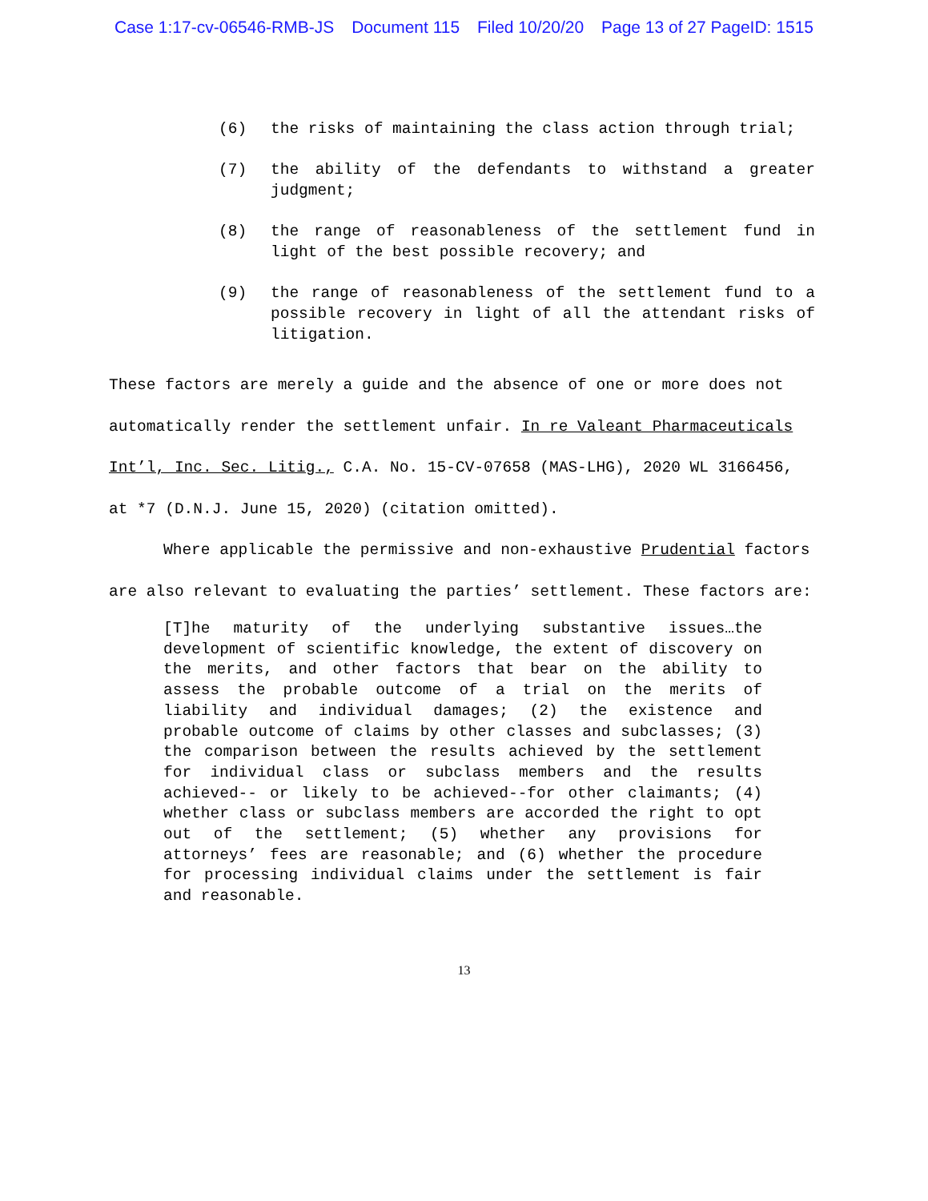Case 1:17-cv-06546-RMB-JS Document 115 Filed 10/20/20 Page 13 of 27 PageID: 1515
(6) the risks of maintaining the class action through trial;
(7) the ability of the defendants to withstand a greater judgment;
(8) the range of reasonableness of the settlement fund in light of the best possible recovery; and
(9) the range of reasonableness of the settlement fund to a possible recovery in light of all the attendant risks of litigation.
These factors are merely a guide and the absence of one or more does not automatically render the settlement unfair. In re Valeant Pharmaceuticals Int’l, Inc. Sec. Litig., C.A. No. 15-CV-07658 (MAS-LHG), 2020 WL 3166456, at *7 (D.N.J. June 15, 2020) (citation omitted).
Where applicable the permissive and non-exhaustive Prudential factors are also relevant to evaluating the parties’ settlement. These factors are:
[T]he maturity of the underlying substantive issues…the development of scientific knowledge, the extent of discovery on the merits, and other factors that bear on the ability to assess the probable outcome of a trial on the merits of liability and individual damages; (2) the existence and probable outcome of claims by other classes and subclasses; (3) the comparison between the results achieved by the settlement for individual class or subclass members and the results achieved-- or likely to be achieved--for other claimants; (4) whether class or subclass members are accorded the right to opt out of the settlement; (5) whether any provisions for attorneys’ fees are reasonable; and (6) whether the procedure for processing individual claims under the settlement is fair and reasonable.
13